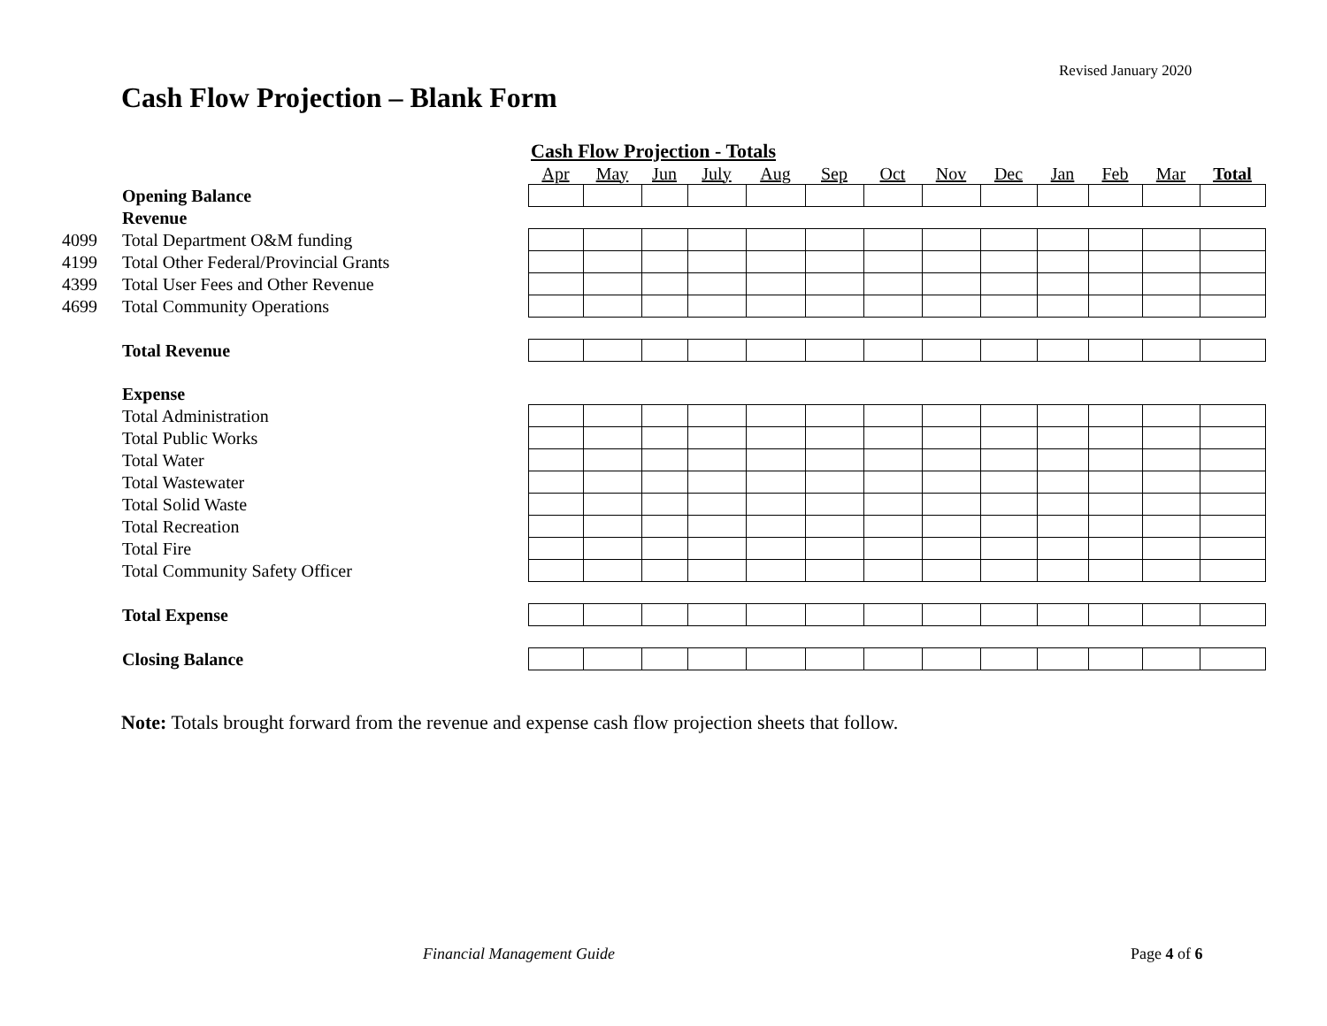Revised January 2020
Cash Flow Projection – Blank Form
| | | Cash Flow Projection - Totals | | | | | | | | | | | | |
| | | Apr | May | Jun | July | Aug | Sep | Oct | Nov | Dec | Jan | Feb | Mar | Total |
| | Opening Balance | | | | | | | | | | | | | |
| | Revenue | | | | | | | | | | | | | |
| 4099 | Total Department O&M funding | | | | | | | | | | | | | |
| 4199 | Total Other Federal/Provincial Grants | | | | | | | | | | | | | |
| 4399 | Total User Fees and Other Revenue | | | | | | | | | | | | | |
| 4699 | Total Community Operations | | | | | | | | | | | | | |
| | Total Revenue | | | | | | | | | | | | | |
| | Expense | | | | | | | | | | | | | |
| | Total Administration | | | | | | | | | | | | | |
| | Total Public Works | | | | | | | | | | | | | |
| | Total Water | | | | | | | | | | | | | |
| | Total Wastewater | | | | | | | | | | | | | |
| | Total Solid Waste | | | | | | | | | | | | | |
| | Total Recreation | | | | | | | | | | | | | |
| | Total Fire | | | | | | | | | | | | | |
| | Total Community Safety Officer | | | | | | | | | | | | | |
| | Total Expense | | | | | | | | | | | | | |
| | Closing Balance | | | | | | | | | | | | | |
Note: Totals brought forward from the revenue and expense cash flow projection sheets that follow.
Financial Management Guide Page 4 of 6